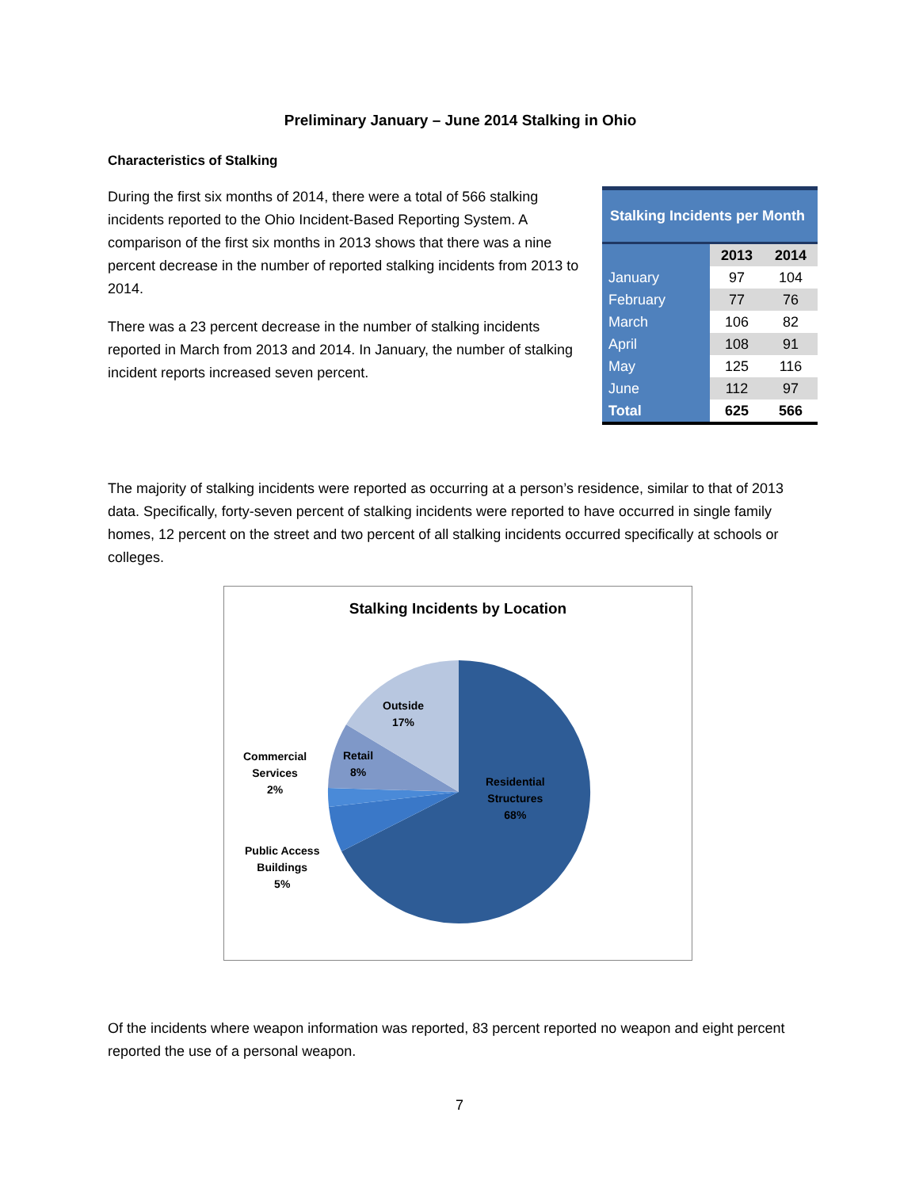Preliminary January – June 2014 Stalking in Ohio
Characteristics of Stalking
During the first six months of 2014, there were a total of 566 stalking incidents reported to the Ohio Incident-Based Reporting System. A comparison of the first six months in 2013 shows that there was a nine percent decrease in the number of reported stalking incidents from 2013 to 2014.
There was a 23 percent decrease in the number of stalking incidents reported in March from 2013 and 2014. In January, the number of stalking incident reports increased seven percent.
Stalking Incidents per Month
| | 2013 | 2014 |
| --- | --- | --- |
| January | 97 | 104 |
| February | 77 | 76 |
| March | 106 | 82 |
| April | 108 | 91 |
| May | 125 | 116 |
| June | 112 | 97 |
| Total | 625 | 566 |
The majority of stalking incidents were reported as occurring at a person’s residence, similar to that of 2013 data. Specifically, forty-seven percent of stalking incidents were reported to have occurred in single family homes, 12 percent on the street and two percent of all stalking incidents occurred specifically at schools or colleges.
Stalking Incidents by Location
Outside
17%
Retail
8%
Commercial
Services
2%
Residential
Structures
68%
Public Access
Buildings
5%
Of the incidents where weapon information was reported, 83 percent reported no weapon and eight percent reported the use of a personal weapon.
7